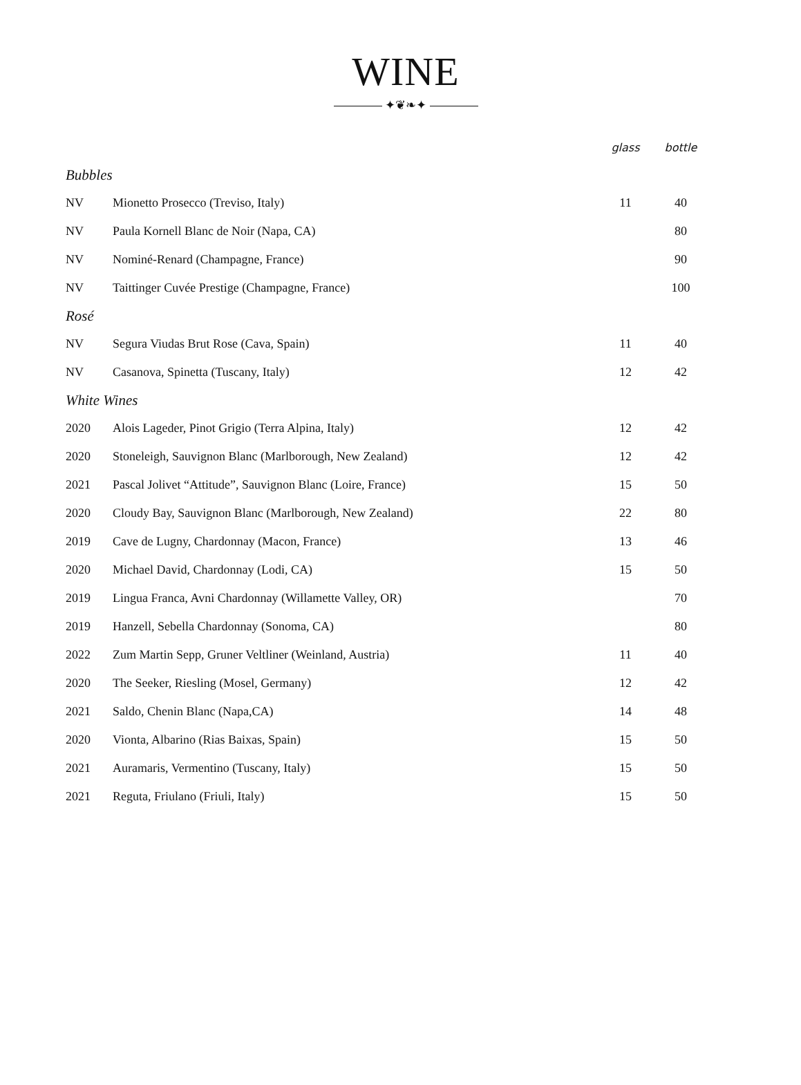WINE
✦❦❧✦
| | | glass | bottle |
| --- | --- | --- | --- |
| Bubbles | | | |
| NV | Mionetto Prosecco (Treviso, Italy) | 11 | 40 |
| NV | Paula Kornell Blanc de Noir (Napa, CA) | | 80 |
| NV | Nominé-Renard (Champagne, France) | | 90 |
| NV | Taittinger Cuvée Prestige (Champagne, France) | | 100 |
| Rosé | | | |
| NV | Segura Viudas Brut Rose (Cava, Spain) | 11 | 40 |
| NV | Casanova, Spinetta (Tuscany, Italy) | 12 | 42 |
| White Wines | | | |
| 2020 | Alois Lageder, Pinot Grigio (Terra Alpina, Italy) | 12 | 42 |
| 2020 | Stoneleigh, Sauvignon Blanc (Marlborough, New Zealand) | 12 | 42 |
| 2021 | Pascal Jolivet “Attitude”, Sauvignon Blanc (Loire, France) | 15 | 50 |
| 2020 | Cloudy Bay, Sauvignon Blanc (Marlborough, New Zealand) | 22 | 80 |
| 2019 | Cave de Lugny, Chardonnay (Macon, France) | 13 | 46 |
| 2020 | Michael David, Chardonnay (Lodi, CA) | 15 | 50 |
| 2019 | Lingua Franca, Avni Chardonnay (Willamette Valley, OR) | | 70 |
| 2019 | Hanzell, Sebella Chardonnay (Sonoma, CA) | | 80 |
| 2022 | Zum Martin Sepp, Gruner Veltliner (Weinland, Austria) | 11 | 40 |
| 2020 | The Seeker, Riesling (Mosel, Germany) | 12 | 42 |
| 2021 | Saldo, Chenin Blanc (Napa,CA) | 14 | 48 |
| 2020 | Vionta, Albarino (Rias Baixas, Spain) | 15 | 50 |
| 2021 | Auramaris, Vermentino (Tuscany, Italy) | 15 | 50 |
| 2021 | Reguta, Friulano (Friuli, Italy) | 15 | 50 |